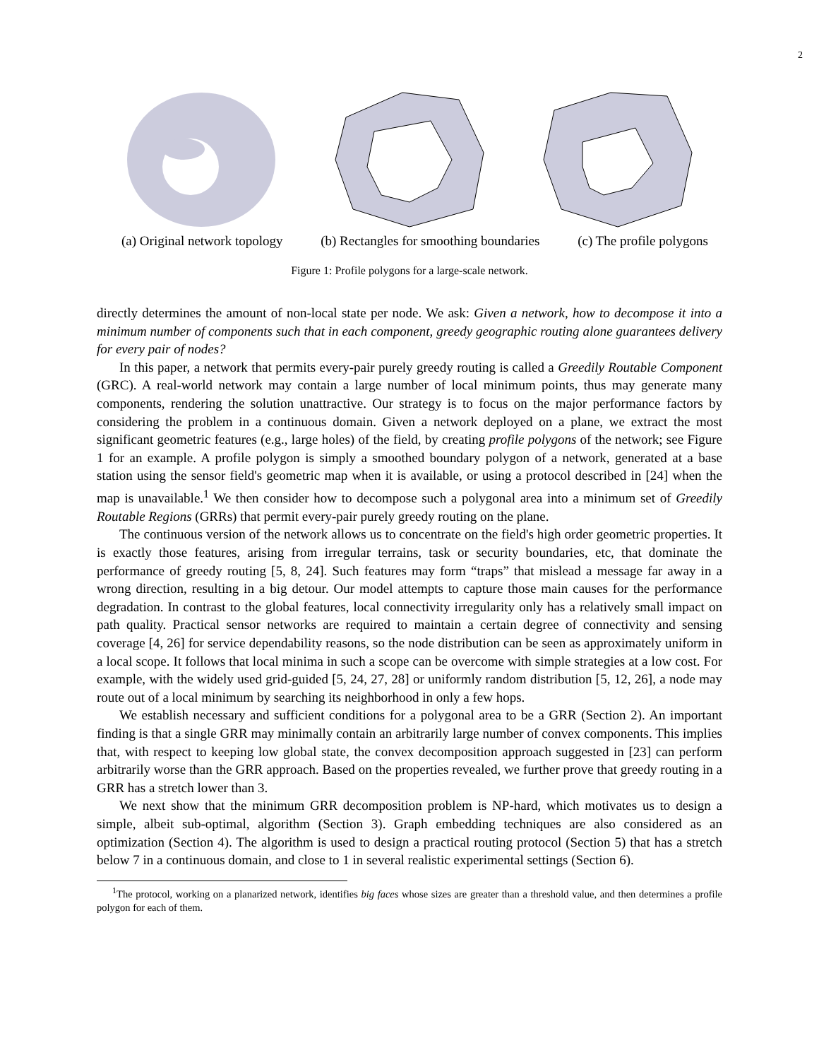2
(a) Original network topology (b) Rectangles for smoothing boundaries (c) The profile polygons
Figure 1: Profile polygons for a large-scale network.
directly determines the amount of non-local state per node. We ask: Given a network, how to decompose it into a minimum number of components such that in each component, greedy geographic routing alone guarantees delivery for every pair of nodes?
In this paper, a network that permits every-pair purely greedy routing is called a Greedily Routable Component (GRC). A real-world network may contain a large number of local minimum points, thus may generate many components, rendering the solution unattractive. Our strategy is to focus on the major performance factors by considering the problem in a continuous domain. Given a network deployed on a plane, we extract the most significant geometric features (e.g., large holes) of the field, by creating profile polygons of the network; see Figure 1 for an example. A profile polygon is simply a smoothed boundary polygon of a network, generated at a base station using the sensor field's geometric map when it is available, or using a protocol described in [24] when the map is unavailable.<sup>1</sup> We then consider how to decompose such a polygonal area into a minimum set of Greedily Routable Regions (GRRs) that permit every-pair purely greedy routing on the plane.
The continuous version of the network allows us to concentrate on the field's high order geometric properties. It is exactly those features, arising from irregular terrains, task or security boundaries, etc, that dominate the performance of greedy routing [5, 8, 24]. Such features may form “traps” that mislead a message far away in a wrong direction, resulting in a big detour. Our model attempts to capture those main causes for the performance degradation. In contrast to the global features, local connectivity irregularity only has a relatively small impact on path quality. Practical sensor networks are required to maintain a certain degree of connectivity and sensing coverage [4, 26] for service dependability reasons, so the node distribution can be seen as approximately uniform in a local scope. It follows that local minima in such a scope can be overcome with simple strategies at a low cost. For example, with the widely used grid-guided [5, 24, 27, 28] or uniformly random distribution [5, 12, 26], a node may route out of a local minimum by searching its neighborhood in only a few hops.
We establish necessary and sufficient conditions for a polygonal area to be a GRR (Section 2). An important finding is that a single GRR may minimally contain an arbitrarily large number of convex components. This implies that, with respect to keeping low global state, the convex decomposition approach suggested in [23] can perform arbitrarily worse than the GRR approach. Based on the properties revealed, we further prove that greedy routing in a GRR has a stretch lower than 3.
We next show that the minimum GRR decomposition problem is NP-hard, which motivates us to design a simple, albeit sub-optimal, algorithm (Section 3). Graph embedding techniques are also considered as an optimization (Section 4). The algorithm is used to design a practical routing protocol (Section 5) that has a stretch below 7 in a continuous domain, and close to 1 in several realistic experimental settings (Section 6).
<sup>1</sup> The protocol, working on a planarized network, identifies big faces whose sizes are greater than a threshold value, and then determines a profile polygon for each of them.